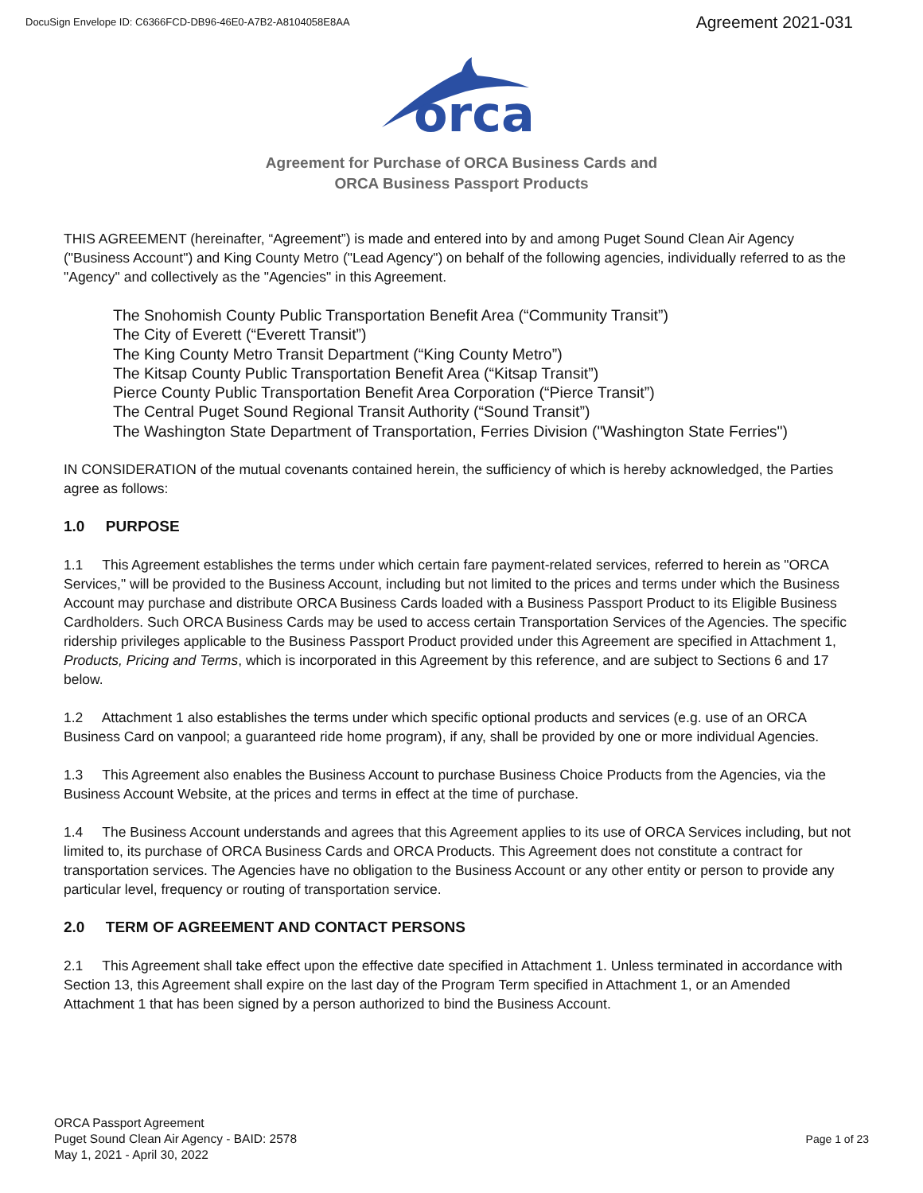DocuSign Envelope ID: C6366FCD-DB96-46E0-A7B2-A8104058E8AA
Agreement 2021-031
orca
Agreement for Purchase of ORCA Business Cards and
ORCA Business Passport Products
THIS AGREEMENT (hereinafter, “Agreement”) is made and entered into by and among Puget Sound Clean Air Agency ("Business Account") and King County Metro ("Lead Agency") on behalf of the following agencies, individually referred to as the "Agency" and collectively as the "Agencies" in this Agreement.
The Snohomish County Public Transportation Benefit Area (“Community Transit”)
The City of Everett (“Everett Transit”)
The King County Metro Transit Department (“King County Metro”)
The Kitsap County Public Transportation Benefit Area (“Kitsap Transit”)
Pierce County Public Transportation Benefit Area Corporation (“Pierce Transit”)
The Central Puget Sound Regional Transit Authority (“Sound Transit”)
The Washington State Department of Transportation, Ferries Division ("Washington State Ferries")
IN CONSIDERATION of the mutual covenants contained herein, the sufficiency of which is hereby acknowledged, the Parties agree as follows:
1.0 PURPOSE
1.1 This Agreement establishes the terms under which certain fare payment-related services, referred to herein as "ORCA Services," will be provided to the Business Account, including but not limited to the prices and terms under which the Business Account may purchase and distribute ORCA Business Cards loaded with a Business Passport Product to its Eligible Business Cardholders. Such ORCA Business Cards may be used to access certain Transportation Services of the Agencies. The specific ridership privileges applicable to the Business Passport Product provided under this Agreement are specified in Attachment 1, Products, Pricing and Terms, which is incorporated in this Agreement by this reference, and are subject to Sections 6 and 17 below.
1.2 Attachment 1 also establishes the terms under which specific optional products and services (e.g. use of an ORCA Business Card on vanpool; a guaranteed ride home program), if any, shall be provided by one or more individual Agencies.
1.3 This Agreement also enables the Business Account to purchase Business Choice Products from the Agencies, via the Business Account Website, at the prices and terms in effect at the time of purchase.
1.4 The Business Account understands and agrees that this Agreement applies to its use of ORCA Services including, but not limited to, its purchase of ORCA Business Cards and ORCA Products. This Agreement does not constitute a contract for transportation services. The Agencies have no obligation to the Business Account or any other entity or person to provide any particular level, frequency or routing of transportation service.
2.0 TERM OF AGREEMENT AND CONTACT PERSONS
2.1 This Agreement shall take effect upon the effective date specified in Attachment 1. Unless terminated in accordance with Section 13, this Agreement shall expire on the last day of the Program Term specified in Attachment 1, or an Amended Attachment 1 that has been signed by a person authorized to bind the Business Account.
ORCA Passport Agreement
Puget Sound Clean Air Agency - BAID: 2578
May 1, 2021 - April 30, 2022
Page 1 of 23